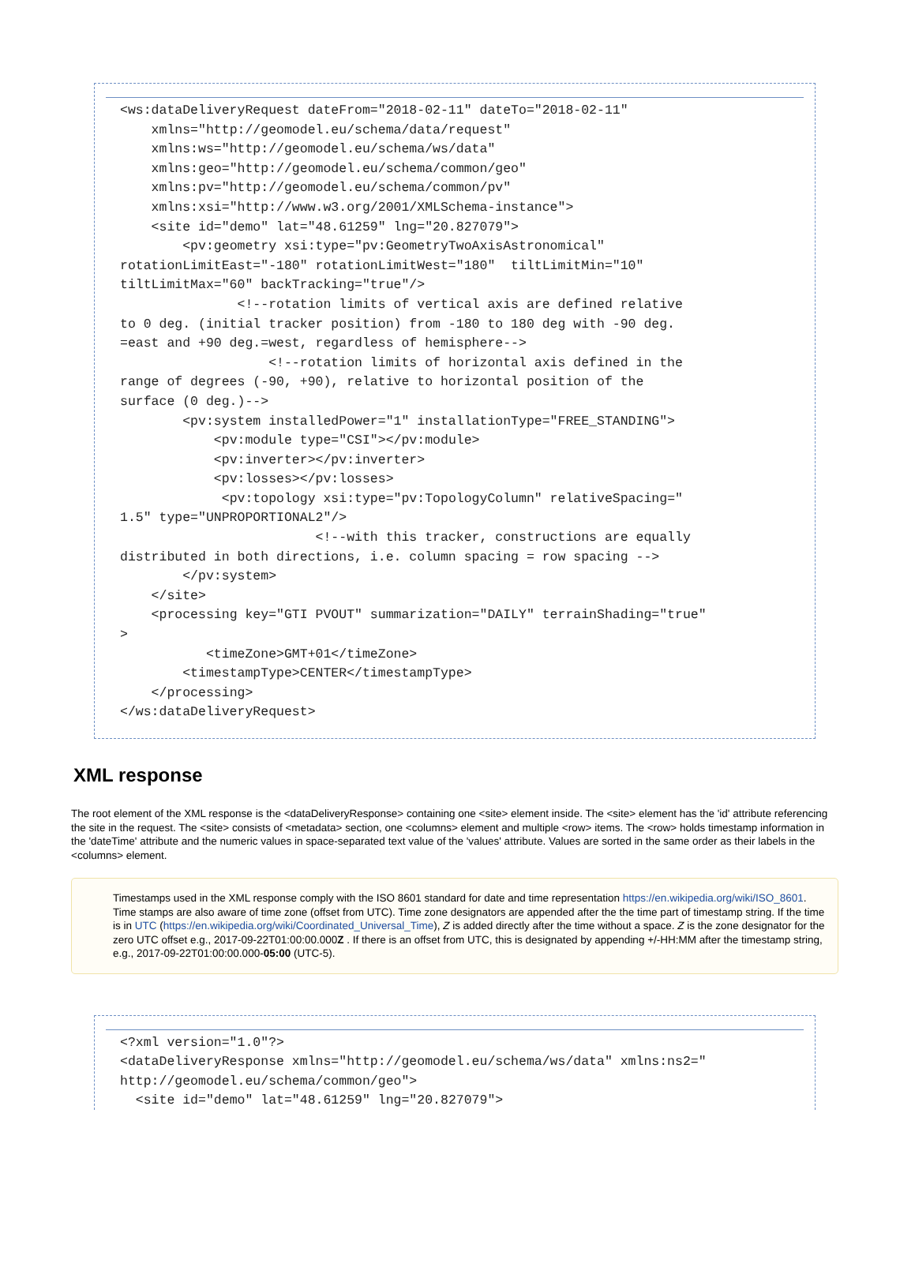<ws:dataDeliveryRequest dateFrom="2018-02-11" dateTo="2018-02-11"
    xmlns="http://geomodel.eu/schema/data/request"
    xmlns:ws="http://geomodel.eu/schema/ws/data"
    xmlns:geo="http://geomodel.eu/schema/common/geo"
    xmlns:pv="http://geomodel.eu/schema/common/pv"
    xmlns:xsi="http://www.w3.org/2001/XMLSchema-instance">
    <site id="demo" lat="48.61259" lng="20.827079">
        <pv:geometry xsi:type="pv:GeometryTwoAxisAstronomical"
rotationLimitEast="-180" rotationLimitWest="180"  tiltLimitMin="10"
tiltLimitMax="60" backTracking="true"/>
               <!--rotation limits of vertical axis are defined relative
to 0 deg. (initial tracker position) from -180 to 180 deg with -90 deg.
=east and +90 deg.=west, regardless of hemisphere-->
                   <!--rotation limits of horizontal axis defined in the
range of degrees (-90, +90), relative to horizontal position of the
surface (0 deg.)-->
        <pv:system installedPower="1" installationType="FREE_STANDING">
            <pv:module type="CSI"></pv:module>
            <pv:inverter></pv:inverter>
            <pv:losses></pv:losses>
             <pv:topology xsi:type="pv:TopologyColumn" relativeSpacing="
1.5" type="UNPROPORTIONAL2"/>
                         <!--with this tracker, constructions are equally
distributed in both directions, i.e. column spacing = row spacing -->
        </pv:system>
    </site>
    <processing key="GTI PVOUT" summarization="DAILY" terrainShading="true"
>
           <timeZone>GMT+01</timeZone>
        <timestampType>CENTER</timestampType>
    </processing>
</ws:dataDeliveryRequest>
XML response
The root element of the XML response is the <dataDeliveryResponse> containing one <site> element inside. The <site> element has the 'id' attribute referencing the site in the request. The <site> consists of <metadata> section, one <columns> element and multiple <row> items. The <row> holds timestamp information in the 'dateTime' attribute and the numeric values in space-separated text value of the 'values' attribute. Values are sorted in the same order as their labels in the <columns> element.
Timestamps used in the XML response comply with the ISO 8601 standard for date and time representation https://en.wikipedia.org/wiki/ISO_8601. Time stamps are also aware of time zone (offset from UTC). Time zone designators are appended after the the time part of timestamp string. If the time is in UTC (https://en.wikipedia.org/wiki/Coordinated_Universal_Time), Z is added directly after the time without a space. Z is the zone designator for the zero UTC offset e.g., 2017-09-22T01:00:00.000Z . If there is an offset from UTC, this is designated by appending +/-HH:MM after the timestamp string, e.g., 2017-09-22T01:00:00.000-05:00 (UTC-5).
<?xml version="1.0"?>
<dataDeliveryResponse xmlns="http://geomodel.eu/schema/ws/data" xmlns:ns2="
http://geomodel.eu/schema/common/geo">
  <site id="demo" lat="48.61259" lng="20.827079">